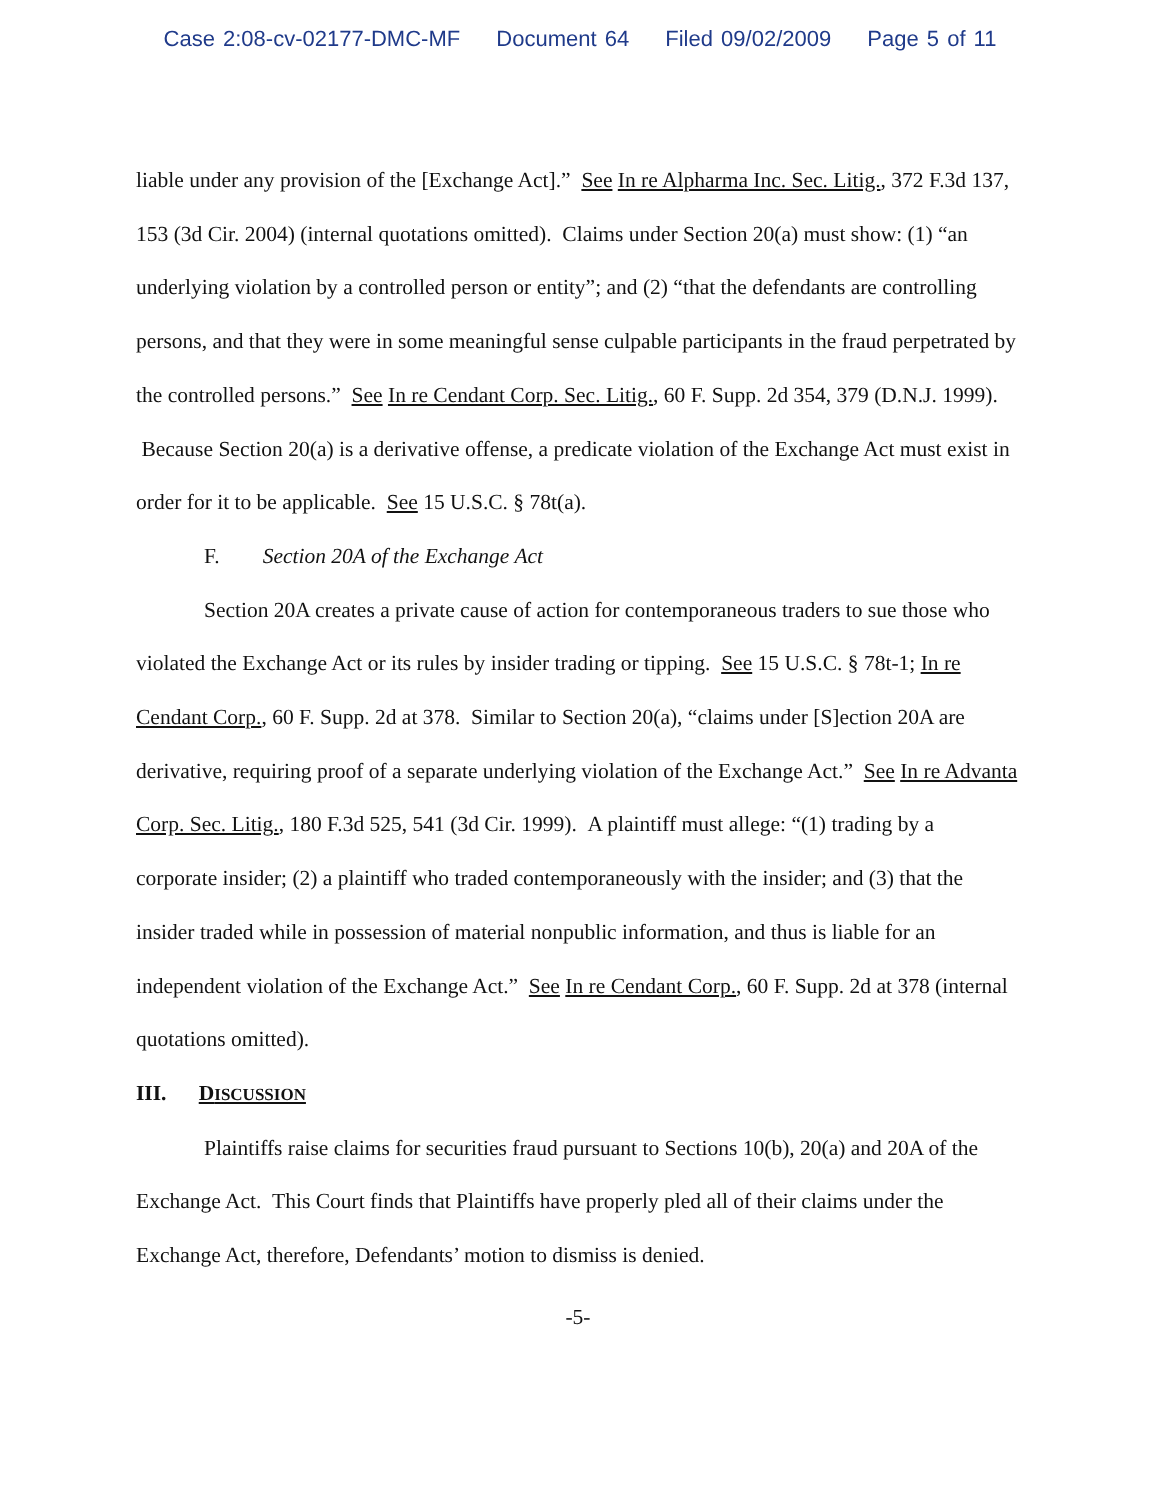Case 2:08-cv-02177-DMC-MF Document 64 Filed 09/02/2009 Page 5 of 11
liable under any provision of the [Exchange Act].” See In re Alpharma Inc. Sec. Litig., 372 F.3d 137, 153 (3d Cir. 2004) (internal quotations omitted). Claims under Section 20(a) must show: (1) “an underlying violation by a controlled person or entity”; and (2) “that the defendants are controlling persons, and that they were in some meaningful sense culpable participants in the fraud perpetrated by the controlled persons.” See In re Cendant Corp. Sec. Litig., 60 F. Supp. 2d 354, 379 (D.N.J. 1999). Because Section 20(a) is a derivative offense, a predicate violation of the Exchange Act must exist in order for it to be applicable. See 15 U.S.C. § 78t(a).
F. Section 20A of the Exchange Act
Section 20A creates a private cause of action for contemporaneous traders to sue those who violated the Exchange Act or its rules by insider trading or tipping. See 15 U.S.C. § 78t-1; In re Cendant Corp., 60 F. Supp. 2d at 378. Similar to Section 20(a), “claims under [S]ection 20A are derivative, requiring proof of a separate underlying violation of the Exchange Act.” See In re Advanta Corp. Sec. Litig., 180 F.3d 525, 541 (3d Cir. 1999). A plaintiff must allege: “(1) trading by a corporate insider; (2) a plaintiff who traded contemporaneously with the insider; and (3) that the insider traded while in possession of material nonpublic information, and thus is liable for an independent violation of the Exchange Act.” See In re Cendant Corp., 60 F. Supp. 2d at 378 (internal quotations omitted).
III. DISCUSSION
Plaintiffs raise claims for securities fraud pursuant to Sections 10(b), 20(a) and 20A of the Exchange Act. This Court finds that Plaintiffs have properly pled all of their claims under the Exchange Act, therefore, Defendants’ motion to dismiss is denied.
-5-